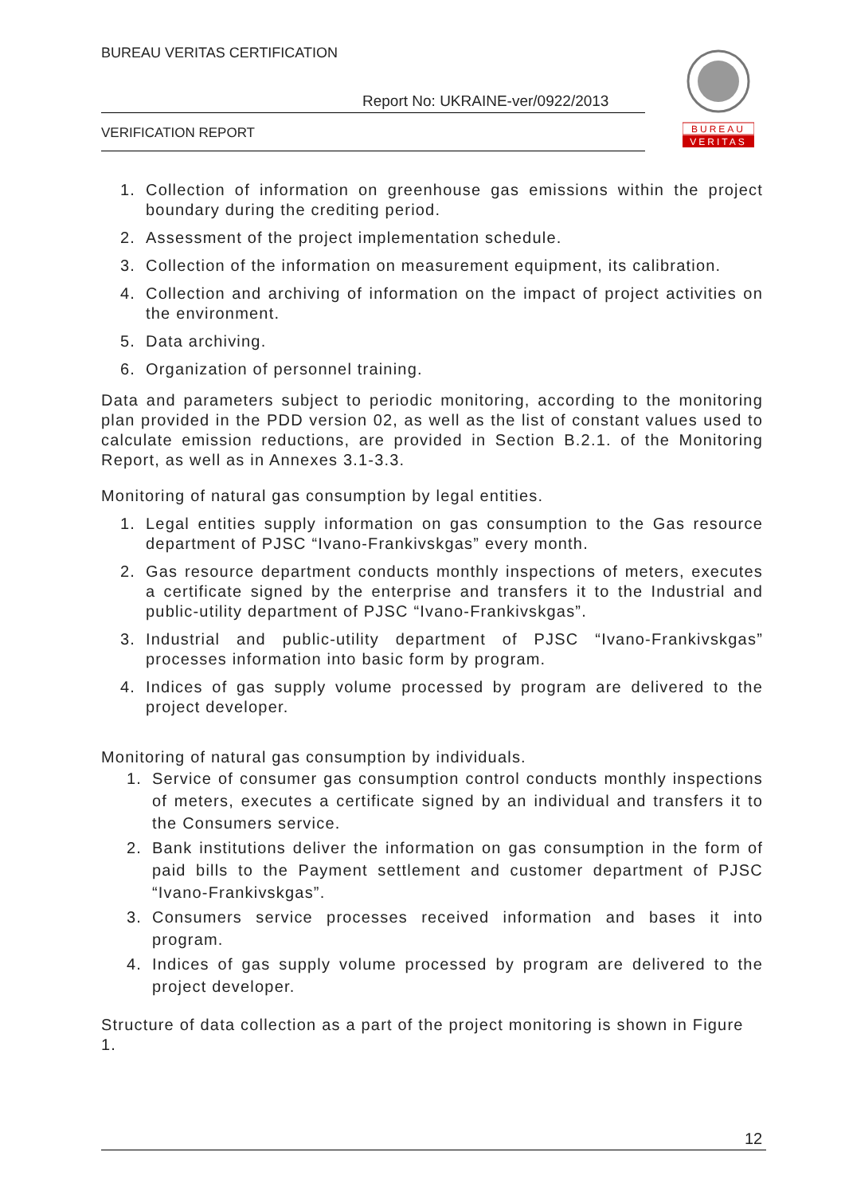BUREAU VERITAS CERTIFICATION
Report No: UKRAINE-ver/0922/2013
VERIFICATION REPORT
BUREAU
VERITAS
1. Collection of information on greenhouse gas emissions within the project boundary during the crediting period.
2. Assessment of the project implementation schedule.
3. Collection of the information on measurement equipment, its calibration.
4. Collection and archiving of information on the impact of project activities on the environment.
5. Data archiving.
6. Organization of personnel training.
Data and parameters subject to periodic monitoring, according to the monitoring plan provided in the PDD version 02, as well as the list of constant values used to calculate emission reductions, are provided in Section B.2.1. of the Monitoring Report, as well as in Annexes 3.1-3.3.
Monitoring of natural gas consumption by legal entities.
1. Legal entities supply information on gas consumption to the Gas resource department of PJSC “Ivano-Frankivskgas” every month.
2. Gas resource department conducts monthly inspections of meters, executes a certificate signed by the enterprise and transfers it to the Industrial and public-utility department of PJSC “Ivano-Frankivskgas”.
3. Industrial and public-utility department of PJSC “Ivano-Frankivskgas” processes information into basic form by program.
4. Indices of gas supply volume processed by program are delivered to the project developer.
Monitoring of natural gas consumption by individuals.
1. Service of consumer gas consumption control conducts monthly inspections of meters, executes a certificate signed by an individual and transfers it to the Consumers service.
2. Bank institutions deliver the information on gas consumption in the form of paid bills to the Payment settlement and customer department of PJSC “Ivano-Frankivskgas”.
3. Consumers service processes received information and bases it into program.
4. Indices of gas supply volume processed by program are delivered to the project developer.
Structure of data collection as a part of the project monitoring is shown in Figure 1.
12